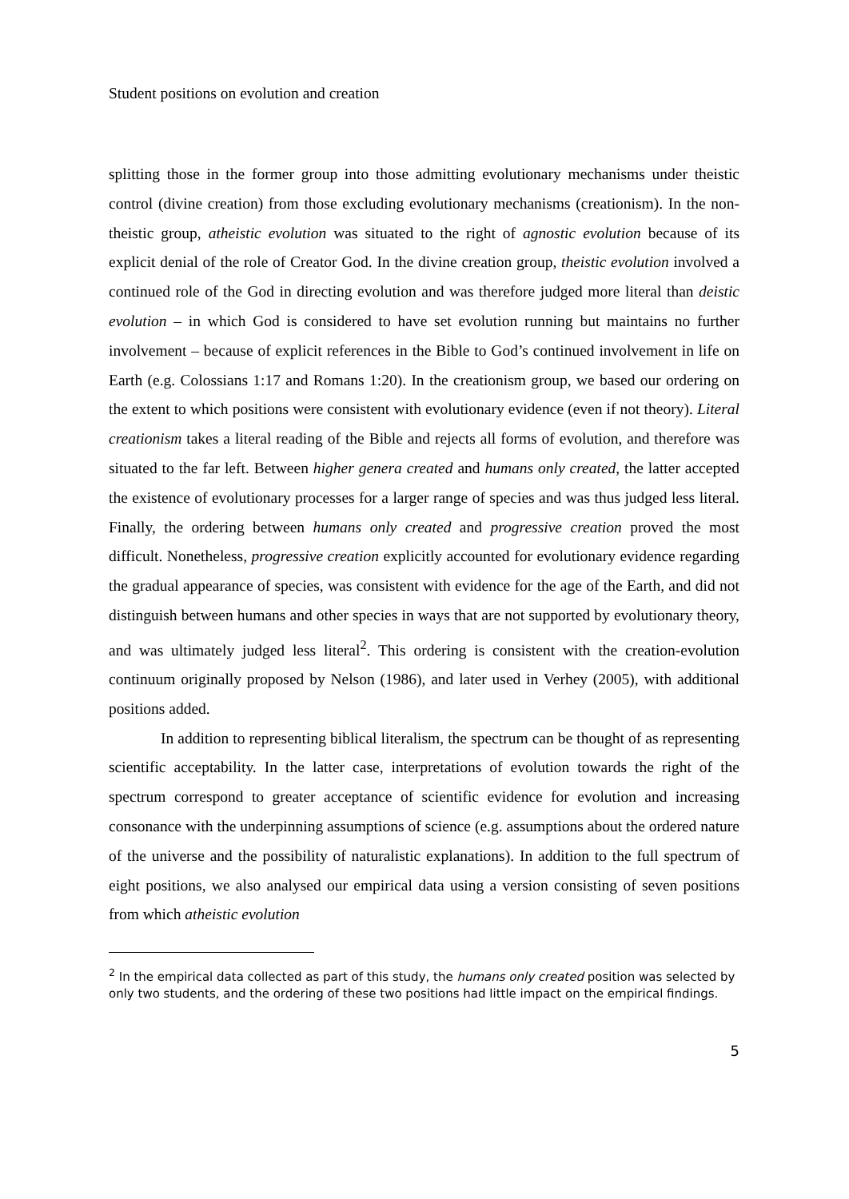Student positions on evolution and creation
splitting those in the former group into those admitting evolutionary mechanisms under theistic control (divine creation) from those excluding evolutionary mechanisms (creationism). In the non-theistic group, atheistic evolution was situated to the right of agnostic evolution because of its explicit denial of the role of Creator God. In the divine creation group, theistic evolution involved a continued role of the God in directing evolution and was therefore judged more literal than deistic evolution – in which God is considered to have set evolution running but maintains no further involvement – because of explicit references in the Bible to God’s continued involvement in life on Earth (e.g. Colossians 1:17 and Romans 1:20). In the creationism group, we based our ordering on the extent to which positions were consistent with evolutionary evidence (even if not theory). Literal creationism takes a literal reading of the Bible and rejects all forms of evolution, and therefore was situated to the far left. Between higher genera created and humans only created, the latter accepted the existence of evolutionary processes for a larger range of species and was thus judged less literal. Finally, the ordering between humans only created and progressive creation proved the most difficult. Nonetheless, progressive creation explicitly accounted for evolutionary evidence regarding the gradual appearance of species, was consistent with evidence for the age of the Earth, and did not distinguish between humans and other species in ways that are not supported by evolutionary theory, and was ultimately judged less literal<sup>2</sup>. This ordering is consistent with the creation-evolution continuum originally proposed by Nelson (1986), and later used in Verhey (2005), with additional positions added.
In addition to representing biblical literalism, the spectrum can be thought of as representing scientific acceptability. In the latter case, interpretations of evolution towards the right of the spectrum correspond to greater acceptance of scientific evidence for evolution and increasing consonance with the underpinning assumptions of science (e.g. assumptions about the ordered nature of the universe and the possibility of naturalistic explanations). In addition to the full spectrum of eight positions, we also analysed our empirical data using a version consisting of seven positions from which atheistic evolution
<sup>2</sup> In the empirical data collected as part of this study, the humans only created position was selected by only two students, and the ordering of these two positions had little impact on the empirical findings.
5